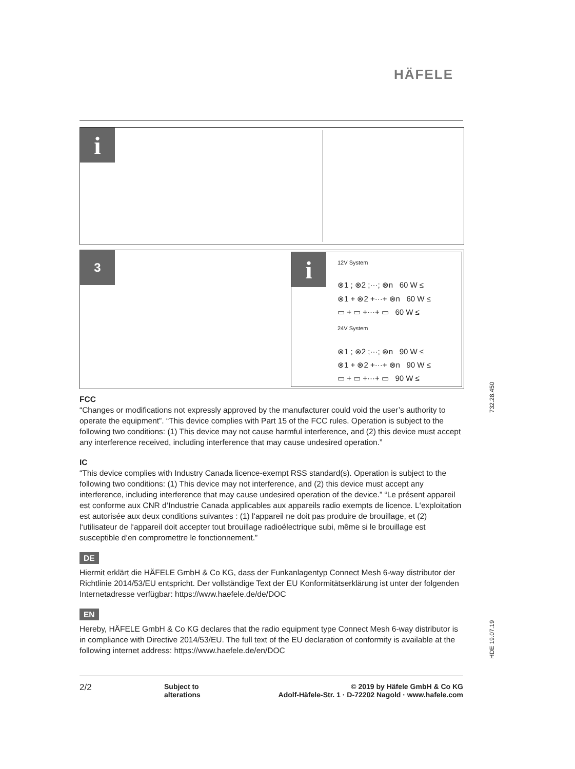HÄFELE
i
3
i 12V System
⊗1 ; ⊗2 ;···; ⊗n 60 W ≤
⊗1 + ⊗2 +···+ ⊗n 60 W ≤
▭ + ▭ +···+ ▭ 60 W ≤
24V System
⊗1 ; ⊗2 ;···; ⊗n 90 W ≤
⊗1 + ⊗2 +···+ ⊗n 90 W ≤
▭ + ▭ +···+ ▭ 90 W ≤
FCC
“Changes or modifications not expressly approved by the manufacturer could void the user’s authority to operate the equipment”. “This device complies with Part 15 of the FCC rules. Operation is subject to the following two conditions: (1) This device may not cause harmful interference, and (2) this device must accept any interference received, including interference that may cause undesired operation.”
IC
“This device complies with Industry Canada licence-exempt RSS standard(s). Operation is subject to the following two conditions: (1) This device may not interference, and (2) this device must accept any interference, including interference that may cause undesired operation of the device.” “Le présent appareil est conforme aux CNR d‘Industrie Canada applicables aux appareils radio exempts de licence. L‘exploitation est autorisée aux deux conditions suivantes : (1) l‘appareil ne doit pas produire de brouillage, et (2) l‘utilisateur de l‘appareil doit accepter tout brouillage radioélectrique subi, même si le brouillage est susceptible d‘en compromettre le fonctionnement.”
DE
Hiermit erklärt die HÄFELE GmbH & Co KG, dass der Funkanlagentyp Connect Mesh 6-way distributor der Richtlinie 2014/53/EU entspricht. Der vollständige Text der EU Konformitätserklärung ist unter der folgenden Internetadresse verfügbar: https://www.haefele.de/de/DOC
EN
Hereby, HÄFELE GmbH & Co KG declares that the radio equipment type Connect Mesh 6-way distributor is in compliance with Directive 2014/53/EU. The full text of the EU declaration of conformity is available at the following internet address: https://www.haefele.de/en/DOC
2/2
Subject to
alterations
© 2019 by Häfele GmbH & Co KG
Adolf-Häfele-Str. 1 · D-72202 Nagold · www.hafele.com
732.28.450
HDE 19.07.19